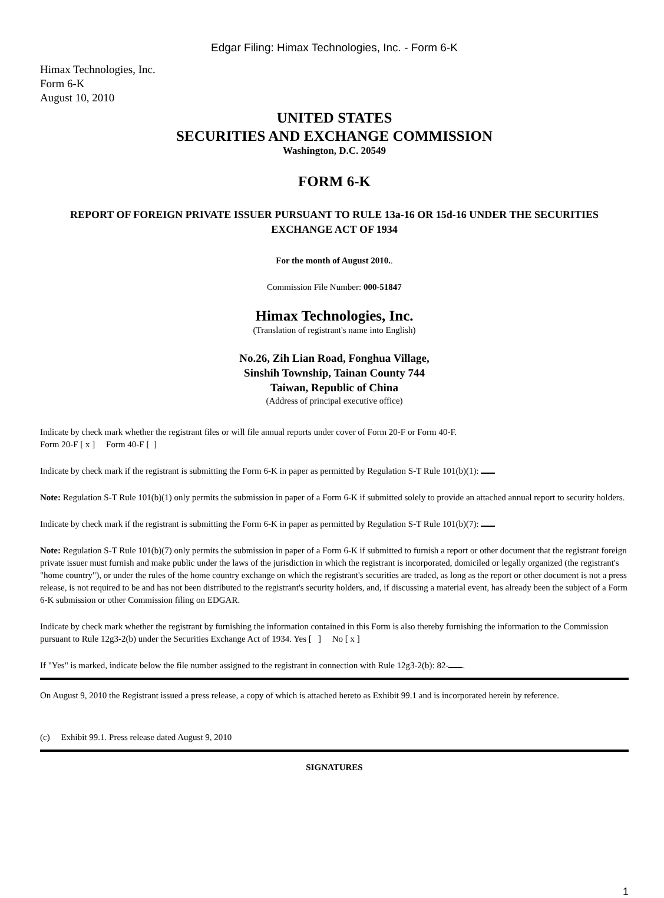Edgar Filing: Himax Technologies, Inc. - Form 6-K
Himax Technologies, Inc.
Form 6-K
August 10, 2010
UNITED STATES
SECURITIES AND EXCHANGE COMMISSION
Washington, D.C. 20549
FORM 6-K
REPORT OF FOREIGN PRIVATE ISSUER PURSUANT TO RULE 13a-16 OR 15d-16 UNDER THE SECURITIES EXCHANGE ACT OF 1934
For the month of August 2010..
Commission File Number: 000-51847
Himax Technologies, Inc.
(Translation of registrant's name into English)
No.26, Zih Lian Road, Fonghua Village,
Sinshih Township, Tainan County 744
Taiwan, Republic of China
(Address of principal executive office)
Indicate by check mark whether the registrant files or will file annual reports under cover of Form 20-F or Form 40-F.
Form 20-F [ x ] Form 40-F [ ]
Indicate by check mark if the registrant is submitting the Form 6-K in paper as permitted by Regulation S-T Rule 101(b)(1):
Note: Regulation S-T Rule 101(b)(1) only permits the submission in paper of a Form 6-K if submitted solely to provide an attached annual report to security holders.
Indicate by check mark if the registrant is submitting the Form 6-K in paper as permitted by Regulation S-T Rule 101(b)(7):
Note: Regulation S-T Rule 101(b)(7) only permits the submission in paper of a Form 6-K if submitted to furnish a report or other document that the registrant foreign private issuer must furnish and make public under the laws of the jurisdiction in which the registrant is incorporated, domiciled or legally organized (the registrant's "home country"), or under the rules of the home country exchange on which the registrant's securities are traded, as long as the report or other document is not a press release, is not required to be and has not been distributed to the registrant's security holders, and, if discussing a material event, has already been the subject of a Form 6-K submission or other Commission filing on EDGAR.
Indicate by check mark whether the registrant by furnishing the information contained in this Form is also thereby furnishing the information to the Commission pursuant to Rule 12g3-2(b) under the Securities Exchange Act of 1934. Yes [ ] No [ x ]
If "Yes" is marked, indicate below the file number assigned to the registrant in connection with Rule 12g3-2(b): 82- .
On August 9, 2010 the Registrant issued a press release, a copy of which is attached hereto as Exhibit 99.1 and is incorporated herein by reference.
(c) Exhibit 99.1. Press release dated August 9, 2010
SIGNATURES
1